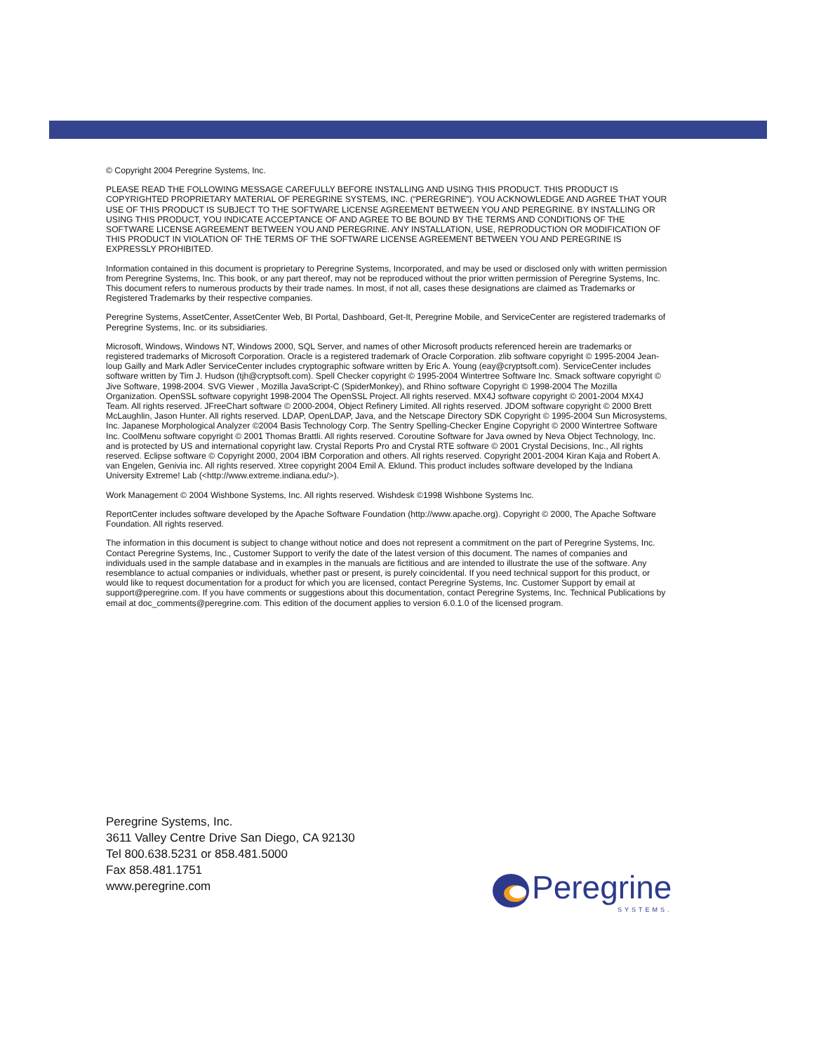© Copyright 2004 Peregrine Systems, Inc.
PLEASE READ THE FOLLOWING MESSAGE CAREFULLY BEFORE INSTALLING AND USING THIS PRODUCT. THIS PRODUCT IS COPYRIGHTED PROPRIETARY MATERIAL OF PEREGRINE SYSTEMS, INC. (“PEREGRINE”). YOU ACKNOWLEDGE AND AGREE THAT YOUR USE OF THIS PRODUCT IS SUBJECT TO THE SOFTWARE LICENSE AGREEMENT BETWEEN YOU AND PEREGRINE. BY INSTALLING OR USING THIS PRODUCT, YOU INDICATE ACCEPTANCE OF AND AGREE TO BE BOUND BY THE TERMS AND CONDITIONS OF THE SOFTWARE LICENSE AGREEMENT BETWEEN YOU AND PEREGRINE. ANY INSTALLATION, USE, REPRODUCTION OR MODIFICATION OF THIS PRODUCT IN VIOLATION OF THE TERMS OF THE SOFTWARE LICENSE AGREEMENT BETWEEN YOU AND PEREGRINE IS EXPRESSLY PROHIBITED.
Information contained in this document is proprietary to Peregrine Systems, Incorporated, and may be used or disclosed only with written permission from Peregrine Systems, Inc. This book, or any part thereof, may not be reproduced without the prior written permission of Peregrine Systems, Inc. This document refers to numerous products by their trade names. In most, if not all, cases these designations are claimed as Trademarks or Registered Trademarks by their respective companies.
Peregrine Systems, AssetCenter, AssetCenter Web, BI Portal, Dashboard, Get-It, Peregrine Mobile, and ServiceCenter are registered trademarks of Peregrine Systems, Inc. or its subsidiaries.
Microsoft, Windows, Windows NT, Windows 2000, SQL Server, and names of other Microsoft products referenced herein are trademarks or registered trademarks of Microsoft Corporation. Oracle is a registered trademark of Oracle Corporation. zlib software copyright © 1995-2004 Jean-loup Gailly and Mark Adler ServiceCenter includes cryptographic software written by Eric A. Young (eay@cryptsoft.com). ServiceCenter includes software written by Tim J. Hudson (tjh@cryptsoft.com). Spell Checker copyright © 1995-2004 Wintertree Software Inc. Smack software copyright © Jive Software, 1998-2004. SVG Viewer , Mozilla JavaScript-C (SpiderMonkey), and Rhino software Copyright © 1998-2004 The Mozilla Organization. OpenSSL software copyright 1998-2004 The OpenSSL Project. All rights reserved. MX4J software copyright © 2001-2004 MX4J Team. All rights reserved. JFreeChart software © 2000-2004, Object Refinery Limited. All rights reserved. JDOM software copyright © 2000 Brett McLaughlin, Jason Hunter. All rights reserved. LDAP, OpenLDAP, Java, and the Netscape Directory SDK Copyright © 1995-2004 Sun Microsystems, Inc. Japanese Morphological Analyzer ©2004 Basis Technology Corp. The Sentry Spelling-Checker Engine Copyright © 2000 Wintertree Software Inc. CoolMenu software copyright © 2001 Thomas Brattli. All rights reserved. Coroutine Software for Java owned by Neva Object Technology, Inc. and is protected by US and international copyright law. Crystal Reports Pro and Crystal RTE software © 2001 Crystal Decisions, Inc., All rights reserved. Eclipse software © Copyright 2000, 2004 IBM Corporation and others. All rights reserved. Copyright 2001-2004 Kiran Kaja and Robert A. van Engelen, Genivia inc. All rights reserved. Xtree copyright 2004 Emil A. Eklund. This product includes software developed by the Indiana University Extreme! Lab (<http://www.extreme.indiana.edu/>).
Work Management © 2004 Wishbone Systems, Inc. All rights reserved. Wishdesk ©1998 Wishbone Systems Inc.
ReportCenter includes software developed by the Apache Software Foundation (http://www.apache.org). Copyright © 2000, The Apache Software Foundation. All rights reserved.
The information in this document is subject to change without notice and does not represent a commitment on the part of Peregrine Systems, Inc. Contact Peregrine Systems, Inc., Customer Support to verify the date of the latest version of this document. The names of companies and individuals used in the sample database and in examples in the manuals are fictitious and are intended to illustrate the use of the software. Any resemblance to actual companies or individuals, whether past or present, is purely coincidental. If you need technical support for this product, or would like to request documentation for a product for which you are licensed, contact Peregrine Systems, Inc. Customer Support by email at support@peregrine.com. If you have comments or suggestions about this documentation, contact Peregrine Systems, Inc. Technical Publications by email at doc_comments@peregrine.com. This edition of the document applies to version 6.0.1.0 of the licensed program.
Peregrine Systems, Inc.
3611 Valley Centre Drive San Diego, CA 92130
Tel 800.638.5231 or 858.481.5000
Fax 858.481.1751
www.peregrine.com
Peregrine
SYSTEMS.